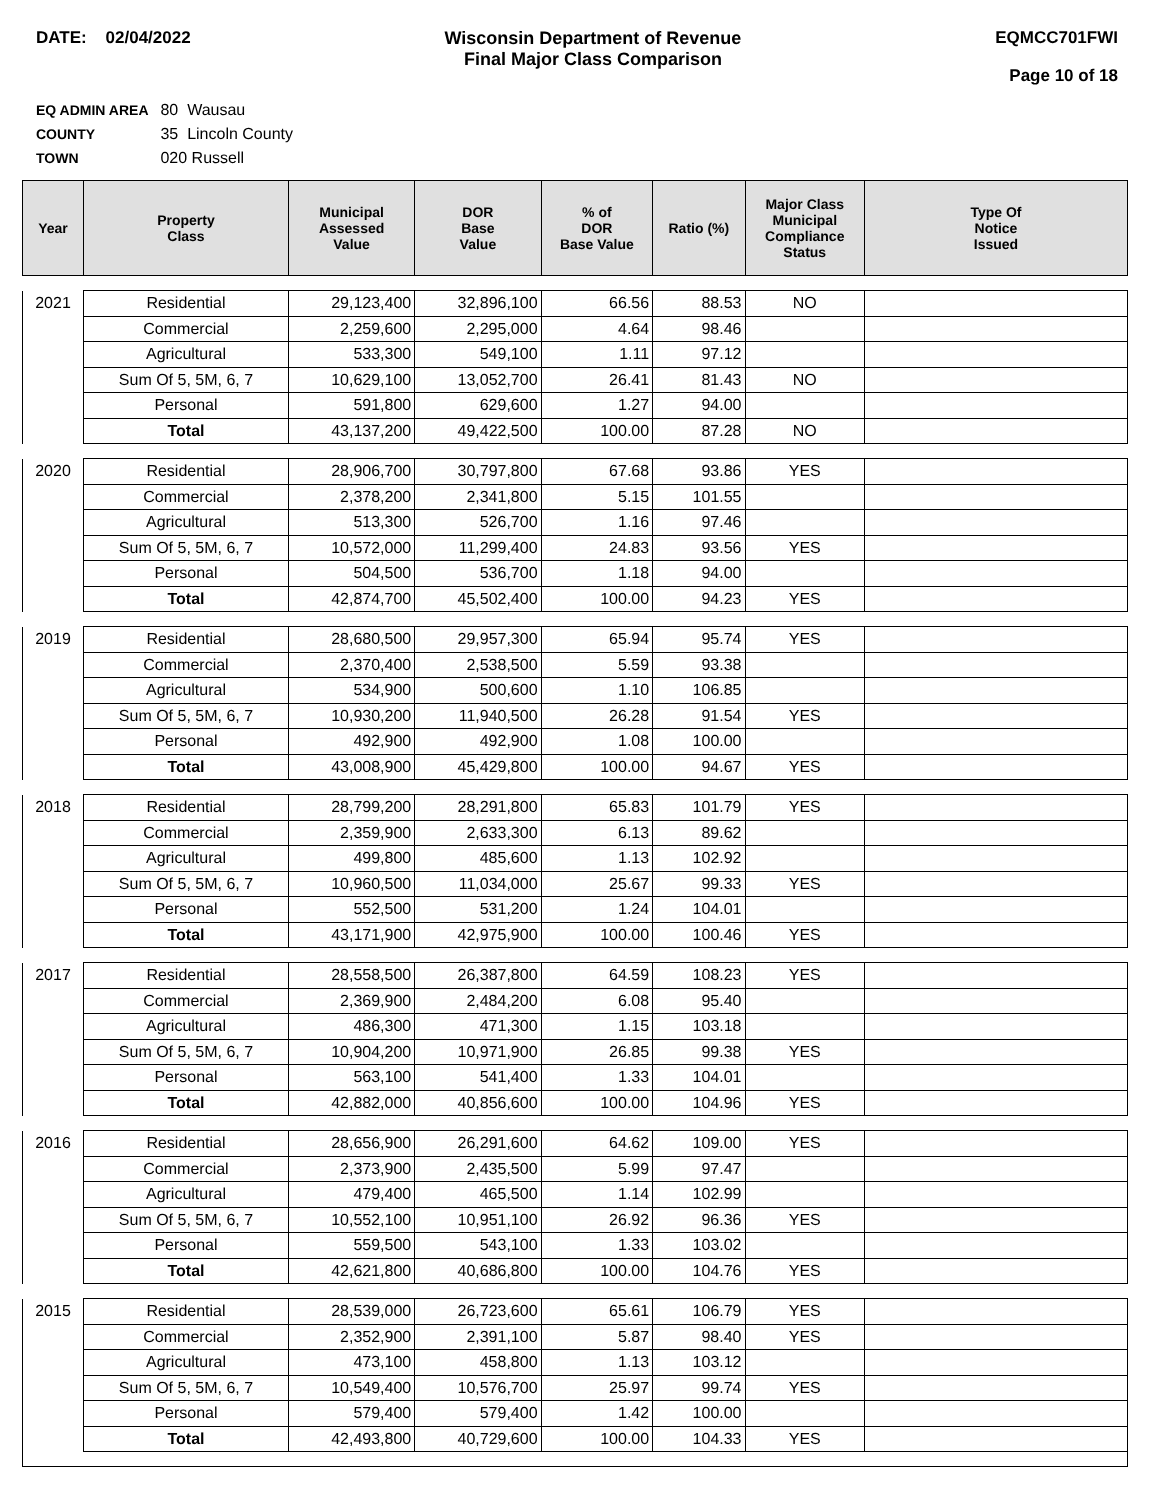DATE: 02/04/2022 Wisconsin Department of Revenue
Final Major Class Comparison
EQMCC701FWI
Page 10 of 18
EQ ADMIN AREA 80 Wausau
COUNTY 35 Lincoln County
TOWN 020 Russell
| Year | Property Class | Municipal Assessed Value | DOR Base Value | % of DOR Base Value | Ratio (%) | Major Class Municipal Compliance Status | Type Of Notice Issued |
| --- | --- | --- | --- | --- | --- | --- | --- |
| 2021 | Residential | 29,123,400 | 32,896,100 | 66.56 | 88.53 | NO | |
| | Commercial | 2,259,600 | 2,295,000 | 4.64 | 98.46 | | |
| | Agricultural | 533,300 | 549,100 | 1.11 | 97.12 | | |
| | Sum Of 5, 5M, 6, 7 | 10,629,100 | 13,052,700 | 26.41 | 81.43 | NO | |
| | Personal | 591,800 | 629,600 | 1.27 | 94.00 | | |
| | Total | 43,137,200 | 49,422,500 | 100.00 | 87.28 | NO | |
| 2020 | Residential | 28,906,700 | 30,797,800 | 67.68 | 93.86 | YES | |
| | Commercial | 2,378,200 | 2,341,800 | 5.15 | 101.55 | | |
| | Agricultural | 513,300 | 526,700 | 1.16 | 97.46 | | |
| | Sum Of 5, 5M, 6, 7 | 10,572,000 | 11,299,400 | 24.83 | 93.56 | YES | |
| | Personal | 504,500 | 536,700 | 1.18 | 94.00 | | |
| | Total | 42,874,700 | 45,502,400 | 100.00 | 94.23 | YES | |
| 2019 | Residential | 28,680,500 | 29,957,300 | 65.94 | 95.74 | YES | |
| | Commercial | 2,370,400 | 2,538,500 | 5.59 | 93.38 | | |
| | Agricultural | 534,900 | 500,600 | 1.10 | 106.85 | | |
| | Sum Of 5, 5M, 6, 7 | 10,930,200 | 11,940,500 | 26.28 | 91.54 | YES | |
| | Personal | 492,900 | 492,900 | 1.08 | 100.00 | | |
| | Total | 43,008,900 | 45,429,800 | 100.00 | 94.67 | YES | |
| 2018 | Residential | 28,799,200 | 28,291,800 | 65.83 | 101.79 | YES | |
| | Commercial | 2,359,900 | 2,633,300 | 6.13 | 89.62 | | |
| | Agricultural | 499,800 | 485,600 | 1.13 | 102.92 | | |
| | Sum Of 5, 5M, 6, 7 | 10,960,500 | 11,034,000 | 25.67 | 99.33 | YES | |
| | Personal | 552,500 | 531,200 | 1.24 | 104.01 | | |
| | Total | 43,171,900 | 42,975,900 | 100.00 | 100.46 | YES | |
| 2017 | Residential | 28,558,500 | 26,387,800 | 64.59 | 108.23 | YES | |
| | Commercial | 2,369,900 | 2,484,200 | 6.08 | 95.40 | | |
| | Agricultural | 486,300 | 471,300 | 1.15 | 103.18 | | |
| | Sum Of 5, 5M, 6, 7 | 10,904,200 | 10,971,900 | 26.85 | 99.38 | YES | |
| | Personal | 563,100 | 541,400 | 1.33 | 104.01 | | |
| | Total | 42,882,000 | 40,856,600 | 100.00 | 104.96 | YES | |
| 2016 | Residential | 28,656,900 | 26,291,600 | 64.62 | 109.00 | YES | |
| | Commercial | 2,373,900 | 2,435,500 | 5.99 | 97.47 | | |
| | Agricultural | 479,400 | 465,500 | 1.14 | 102.99 | | |
| | Sum Of 5, 5M, 6, 7 | 10,552,100 | 10,951,100 | 26.92 | 96.36 | YES | |
| | Personal | 559,500 | 543,100 | 1.33 | 103.02 | | |
| | Total | 42,621,800 | 40,686,800 | 100.00 | 104.76 | YES | |
| 2015 | Residential | 28,539,000 | 26,723,600 | 65.61 | 106.79 | YES | |
| | Commercial | 2,352,900 | 2,391,100 | 5.87 | 98.40 | YES | |
| | Agricultural | 473,100 | 458,800 | 1.13 | 103.12 | | |
| | Sum Of 5, 5M, 6, 7 | 10,549,400 | 10,576,700 | 25.97 | 99.74 | YES | |
| | Personal | 579,400 | 579,400 | 1.42 | 100.00 | | |
| | Total | 42,493,800 | 40,729,600 | 100.00 | 104.33 | YES | |